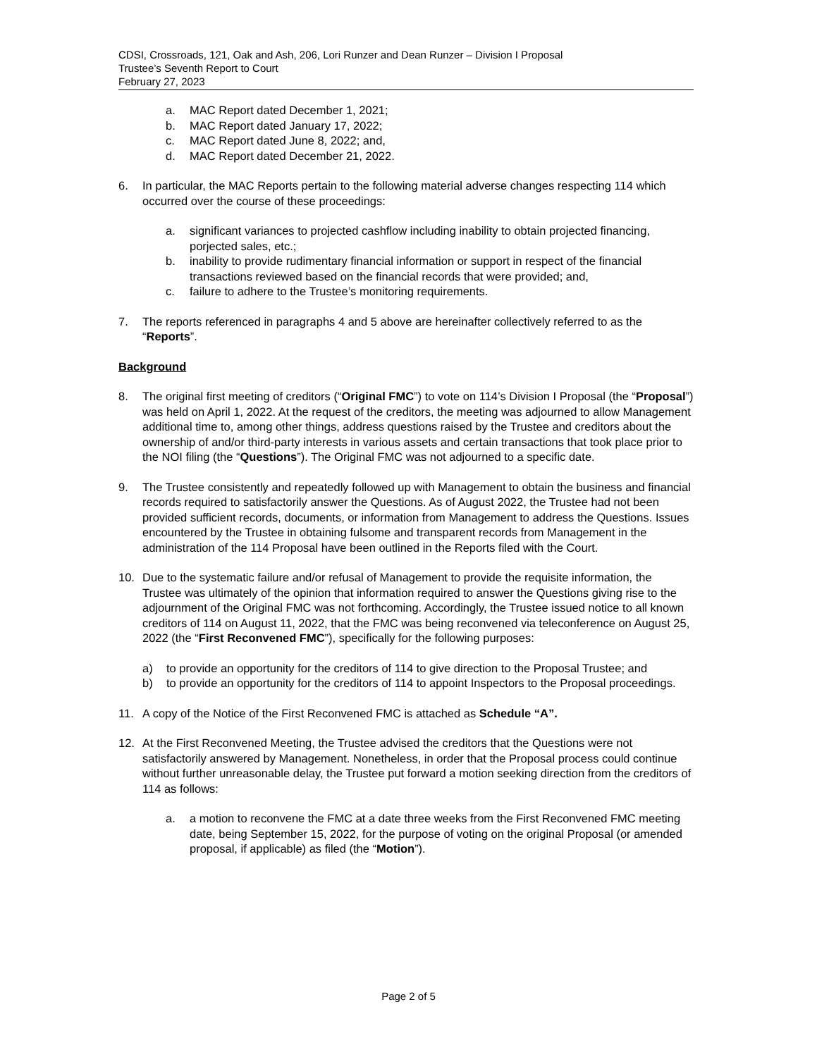CDSI, Crossroads, 121, Oak and Ash, 206, Lori Runzer and Dean Runzer – Division I Proposal
Trustee’s Seventh Report to Court
February 27, 2023
a. MAC Report dated December 1, 2021;
b. MAC Report dated January 17, 2022;
c. MAC Report dated June 8, 2022; and,
d. MAC Report dated December 21, 2022.
6. In particular, the MAC Reports pertain to the following material adverse changes respecting 114 which occurred over the course of these proceedings:
a. significant variances to projected cashflow including inability to obtain projected financing, porjected sales, etc.;
b. inability to provide rudimentary financial information or support in respect of the financial transactions reviewed based on the financial records that were provided; and,
c. failure to adhere to the Trustee’s monitoring requirements.
7. The reports referenced in paragraphs 4 and 5 above are hereinafter collectively referred to as the “Reports”.
Background
8. The original first meeting of creditors (“Original FMC”) to vote on 114’s Division I Proposal (the “Proposal”) was held on April 1, 2022. At the request of the creditors, the meeting was adjourned to allow Management additional time to, among other things, address questions raised by the Trustee and creditors about the ownership of and/or third-party interests in various assets and certain transactions that took place prior to the NOI filing (the “Questions”). The Original FMC was not adjourned to a specific date.
9. The Trustee consistently and repeatedly followed up with Management to obtain the business and financial records required to satisfactorily answer the Questions. As of August 2022, the Trustee had not been provided sufficient records, documents, or information from Management to address the Questions. Issues encountered by the Trustee in obtaining fulsome and transparent records from Management in the administration of the 114 Proposal have been outlined in the Reports filed with the Court.
10. Due to the systematic failure and/or refusal of Management to provide the requisite information, the Trustee was ultimately of the opinion that information required to answer the Questions giving rise to the adjournment of the Original FMC was not forthcoming. Accordingly, the Trustee issued notice to all known creditors of 114 on August 11, 2022, that the FMC was being reconvened via teleconference on August 25, 2022 (the “First Reconvened FMC”), specifically for the following purposes:
a) to provide an opportunity for the creditors of 114 to give direction to the Proposal Trustee; and
b) to provide an opportunity for the creditors of 114 to appoint Inspectors to the Proposal proceedings.
11. A copy of the Notice of the First Reconvened FMC is attached as Schedule “A”.
12. At the First Reconvened Meeting, the Trustee advised the creditors that the Questions were not satisfactorily answered by Management. Nonetheless, in order that the Proposal process could continue without further unreasonable delay, the Trustee put forward a motion seeking direction from the creditors of 114 as follows:
a. a motion to reconvene the FMC at a date three weeks from the First Reconvened FMC meeting date, being September 15, 2022, for the purpose of voting on the original Proposal (or amended proposal, if applicable) as filed (the “Motion”).
Page 2 of 5